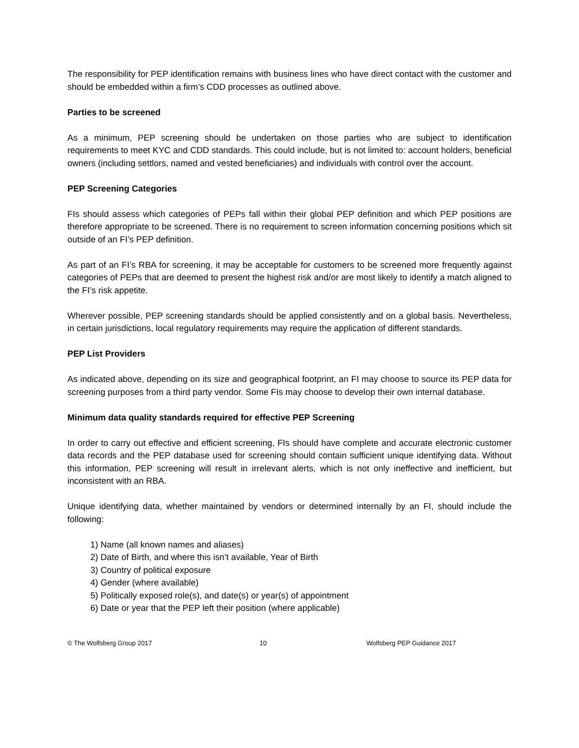The responsibility for PEP identification remains with business lines who have direct contact with the customer and should be embedded within a firm’s CDD processes as outlined above.
Parties to be screened
As a minimum, PEP screening should be undertaken on those parties who are subject to identification requirements to meet KYC and CDD standards. This could include, but is not limited to: account holders, beneficial owners (including settlors, named and vested beneficiaries) and individuals with control over the account.
PEP Screening Categories
FIs should assess which categories of PEPs fall within their global PEP definition and which PEP positions are therefore appropriate to be screened. There is no requirement to screen information concerning positions which sit outside of an FI’s PEP definition.
As part of an FI’s RBA for screening, it may be acceptable for customers to be screened more frequently against categories of PEPs that are deemed to present the highest risk and/or are most likely to identify a match aligned to the FI’s risk appetite.
Wherever possible, PEP screening standards should be applied consistently and on a global basis. Nevertheless, in certain jurisdictions, local regulatory requirements may require the application of different standards.
PEP List Providers
As indicated above, depending on its size and geographical footprint, an FI may choose to source its PEP data for screening purposes from a third party vendor. Some FIs may choose to develop their own internal database.
Minimum data quality standards required for effective PEP Screening
In order to carry out effective and efficient screening, FIs should have complete and accurate electronic customer data records and the PEP database used for screening should contain sufficient unique identifying data. Without this information, PEP screening will result in irrelevant alerts, which is not only ineffective and inefficient, but inconsistent with an RBA.
Unique identifying data, whether maintained by vendors or determined internally by an FI, should include the following:
1) Name (all known names and aliases)
2) Date of Birth, and where this isn’t available, Year of Birth
3) Country of political exposure
4) Gender (where available)
5) Politically exposed role(s), and date(s) or year(s) of appointment
6) Date or year that the PEP left their position (where applicable)
© The Wolfsberg Group 2017 10 Wolfsberg PEP Guidance 2017